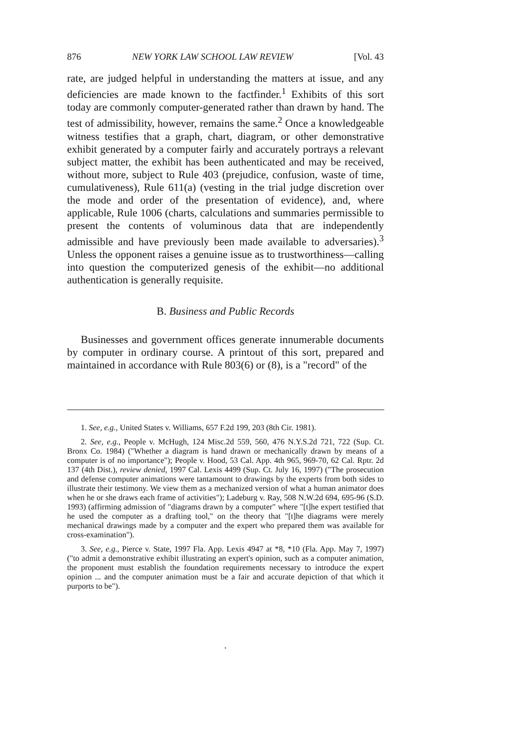876 NEW YORK LAW SCHOOL LAW REVIEW [Vol. 43
rate, are judged helpful in understanding the matters at issue, and any deficiencies are made known to the factfinder.<sup>1</sup> Exhibits of this sort today are commonly computer-generated rather than drawn by hand. The test of admissibility, however, remains the same.<sup>2</sup> Once a knowledgeable witness testifies that a graph, chart, diagram, or other demonstrative exhibit generated by a computer fairly and accurately portrays a relevant subject matter, the exhibit has been authenticated and may be received, without more, subject to Rule 403 (prejudice, confusion, waste of time, cumulativeness), Rule 611(a) (vesting in the trial judge discretion over the mode and order of the presentation of evidence), and, where applicable, Rule 1006 (charts, calculations and summaries permissible to present the contents of voluminous data that are independently admissible and have previously been made available to adversaries).<sup>3</sup> Unless the opponent raises a genuine issue as to trustworthiness—calling into question the computerized genesis of the exhibit—no additional authentication is generally requisite.
B. Business and Public Records
Businesses and government offices generate innumerable documents by computer in ordinary course. A printout of this sort, prepared and maintained in accordance with Rule 803(6) or (8), is a "record" of the
1. See, e.g., United States v. Williams, 657 F.2d 199, 203 (8th Cir. 1981).
2. See, e.g., People v. McHugh, 124 Misc.2d 559, 560, 476 N.Y.S.2d 721, 722 (Sup. Ct. Bronx Co. 1984) ("Whether a diagram is hand drawn or mechanically drawn by means of a computer is of no importance"); People v. Hood, 53 Cal. App. 4th 965, 969-70, 62 Cal. Rptr. 2d 137 (4th Dist.), review denied, 1997 Cal. Lexis 4499 (Sup. Ct. July 16, 1997) ("The prosecution and defense computer animations were tantamount to drawings by the experts from both sides to illustrate their testimony. We view them as a mechanized version of what a human animator does when he or she draws each frame of activities"); Ladeburg v. Ray, 508 N.W.2d 694, 695-96 (S.D. 1993) (affirming admission of "diagrams drawn by a computer" where "[t]he expert testified that he used the computer as a drafting tool," on the theory that "[t]he diagrams were merely mechanical drawings made by a computer and the expert who prepared them was available for cross-examination").
3. See, e.g., Pierce v. State, 1997 Fla. App. Lexis 4947 at *8, *10 (Fla. App. May 7, 1997) ("to admit a demonstrative exhibit illustrating an expert's opinion, such as a computer animation, the proponent must establish the foundation requirements necessary to introduce the expert opinion ... and the computer animation must be a fair and accurate depiction of that which it purports to be").
.